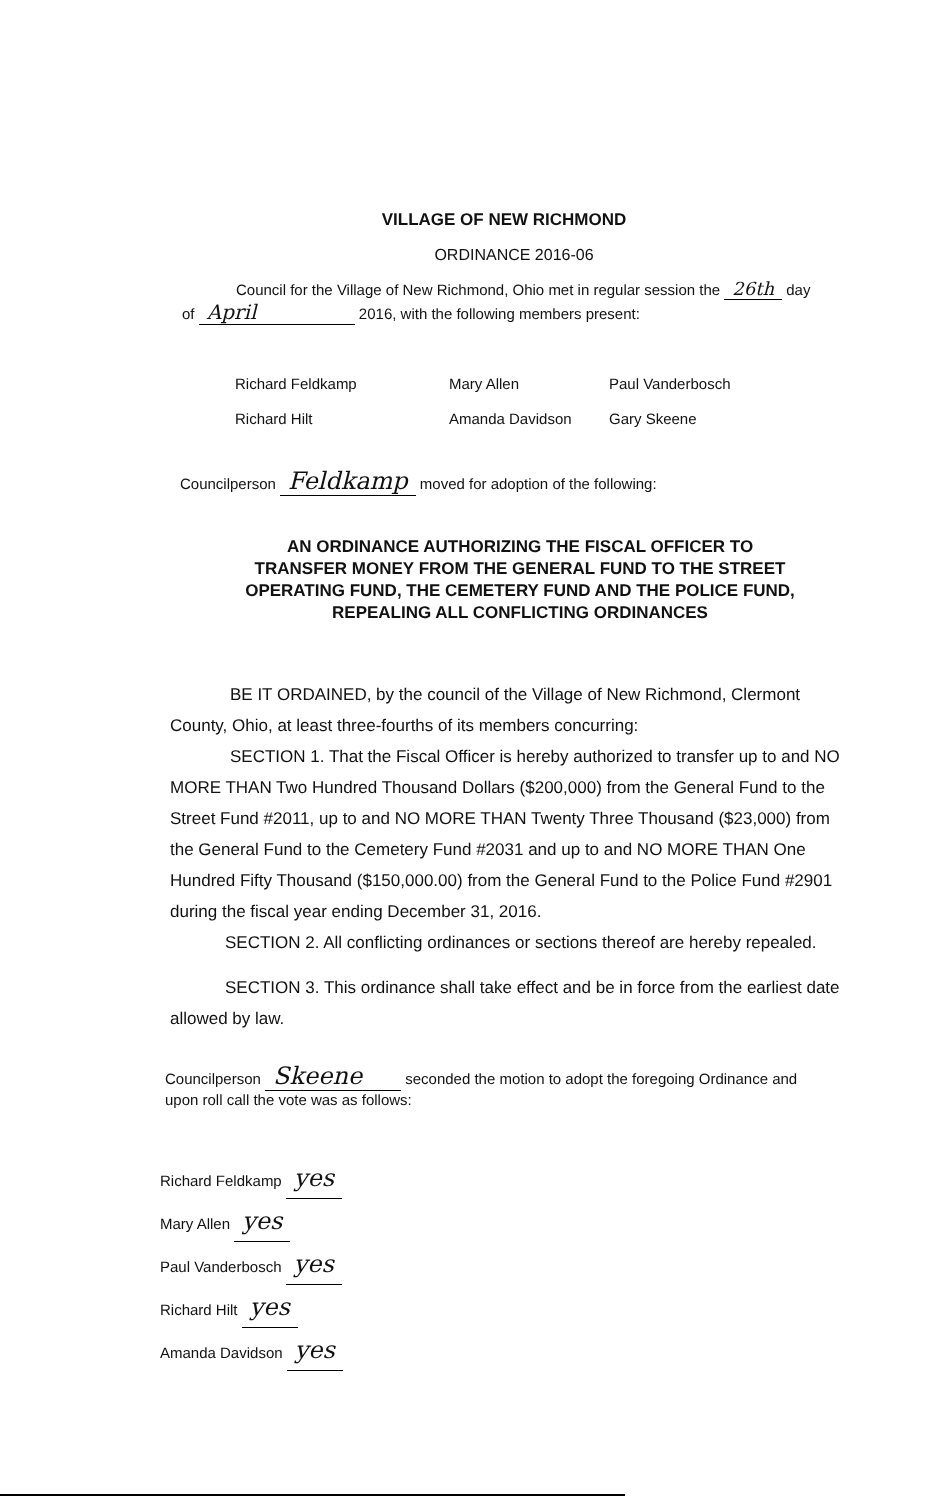VILLAGE OF NEW RICHMOND
ORDINANCE 2016-06
Council for the Village of New Richmond, Ohio met in regular session the 26th day
of April 2016, with the following members present:
Richard Feldkamp
Mary Allen
Paul Vanderbosch
Richard Hilt
Amanda Davidson
Gary Skeene
Councilperson Feldkamp moved for adoption of the following:
AN ORDINANCE AUTHORIZING THE FISCAL OFFICER TO TRANSFER MONEY FROM THE GENERAL FUND TO THE STREET OPERATING FUND, THE CEMETERY FUND AND THE POLICE FUND, REPEALING ALL CONFLICTING ORDINANCES
BE IT ORDAINED, by the council of the Village of New Richmond, Clermont County, Ohio, at least three-fourths of its members concurring:
SECTION 1. That the Fiscal Officer is hereby authorized to transfer up to and NO MORE THAN Two Hundred Thousand Dollars ($200,000) from the General Fund to the Street Fund #2011, up to and NO MORE THAN Twenty Three Thousand ($23,000) from the General Fund to the Cemetery Fund #2031 and up to and NO MORE THAN One Hundred Fifty Thousand ($150,000.00) from the General Fund to the Police Fund #2901 during the fiscal year ending December 31, 2016.
SECTION 2. All conflicting ordinances or sections thereof are hereby repealed.
SECTION 3. This ordinance shall take effect and be in force from the earliest date allowed by law.
Councilperson Skeene seconded the motion to adopt the foregoing Ordinance and upon roll call the vote was as follows:
Richard Feldkamp yes
Mary Allen yes
Paul Vanderbosch yes
Richard Hilt yes
Amanda Davidson yes